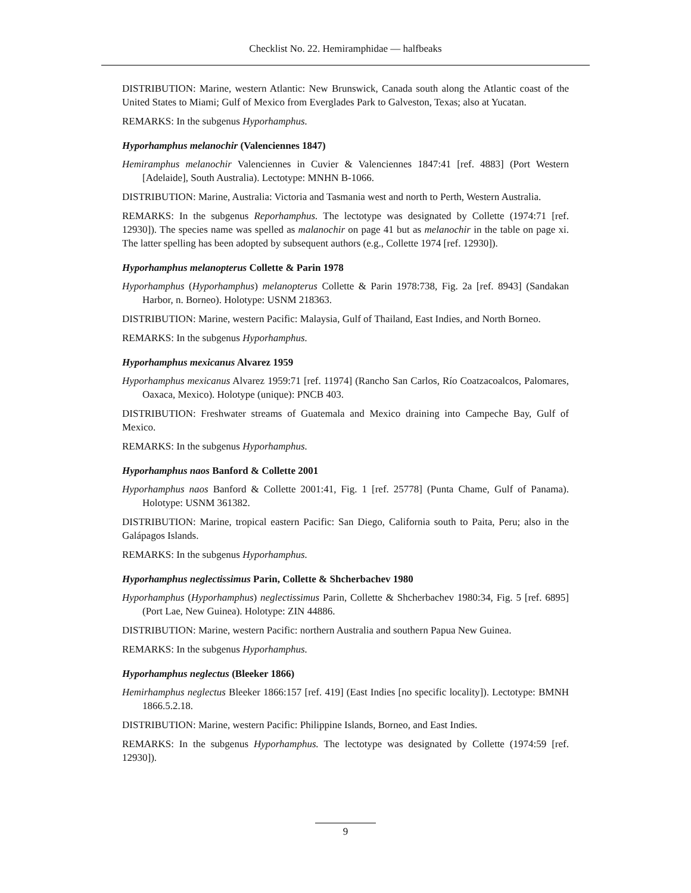Checklist No. 22. Hemiramphidae — halfbeaks
DISTRIBUTION: Marine, western Atlantic: New Brunswick, Canada south along the Atlantic coast of the United States to Miami; Gulf of Mexico from Everglades Park to Galveston, Texas; also at Yucatan.
REMARKS: In the subgenus Hyporhamphus.
Hyporhamphus melanochir (Valenciennes 1847)
Hemiramphus melanochir Valenciennes in Cuvier & Valenciennes 1847:41 [ref. 4883] (Port Western [Adelaide], South Australia). Lectotype: MNHN B-1066.
DISTRIBUTION: Marine, Australia: Victoria and Tasmania west and north to Perth, Western Australia.
REMARKS: In the subgenus Reporhamphus. The lectotype was designated by Collette (1974:71 [ref. 12930]). The species name was spelled as malanochir on page 41 but as melanochir in the table on page xi. The latter spelling has been adopted by subsequent authors (e.g., Collette 1974 [ref. 12930]).
Hyporhamphus melanopterus Collette & Parin 1978
Hyporhamphus (Hyporhamphus) melanopterus Collette & Parin 1978:738, Fig. 2a [ref. 8943] (Sandakan Harbor, n. Borneo). Holotype: USNM 218363.
DISTRIBUTION: Marine, western Pacific: Malaysia, Gulf of Thailand, East Indies, and North Borneo.
REMARKS: In the subgenus Hyporhamphus.
Hyporhamphus mexicanus Alvarez 1959
Hyporhamphus mexicanus Alvarez 1959:71 [ref. 11974] (Rancho San Carlos, Río Coatzacoalcos, Palomares, Oaxaca, Mexico). Holotype (unique): PNCB 403.
DISTRIBUTION: Freshwater streams of Guatemala and Mexico draining into Campeche Bay, Gulf of Mexico.
REMARKS: In the subgenus Hyporhamphus.
Hyporhamphus naos Banford & Collette 2001
Hyporhamphus naos Banford & Collette 2001:41, Fig. 1 [ref. 25778] (Punta Chame, Gulf of Panama). Holotype: USNM 361382.
DISTRIBUTION: Marine, tropical eastern Pacific: San Diego, California south to Paita, Peru; also in the Galápagos Islands.
REMARKS: In the subgenus Hyporhamphus.
Hyporhamphus neglectissimus Parin, Collette & Shcherbachev 1980
Hyporhamphus (Hyporhamphus) neglectissimus Parin, Collette & Shcherbachev 1980:34, Fig. 5 [ref. 6895] (Port Lae, New Guinea). Holotype: ZIN 44886.
DISTRIBUTION: Marine, western Pacific: northern Australia and southern Papua New Guinea.
REMARKS: In the subgenus Hyporhamphus.
Hyporhamphus neglectus (Bleeker 1866)
Hemirhamphus neglectus Bleeker 1866:157 [ref. 419] (East Indies [no specific locality]). Lectotype: BMNH 1866.5.2.18.
DISTRIBUTION: Marine, western Pacific: Philippine Islands, Borneo, and East Indies.
REMARKS: In the subgenus Hyporhamphus. The lectotype was designated by Collette (1974:59 [ref. 12930]).
9